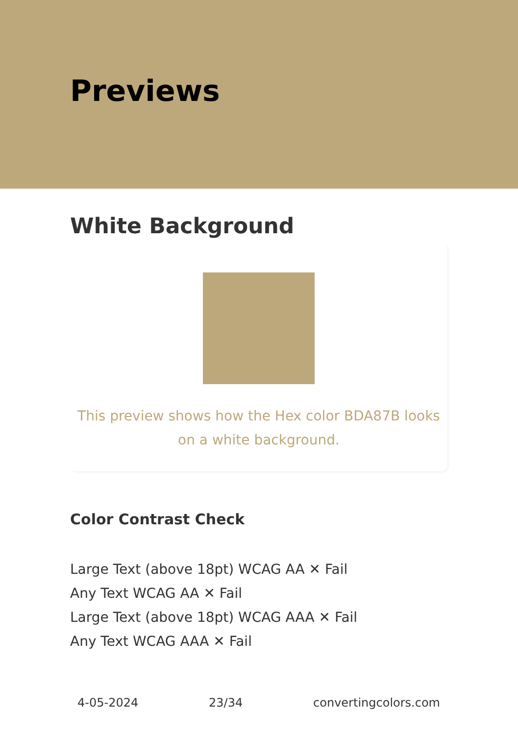Previews
White Background
This preview shows how the Hex color BDA87B looks on a white background.
Color Contrast Check
Large Text (above 18pt) WCAG AA ✕ Fail
Any Text WCAG AA ✕ Fail
Large Text (above 18pt) WCAG AAA ✕ Fail
Any Text WCAG AAA ✕ Fail
4-05-2024 23/34 convertingcolors.com